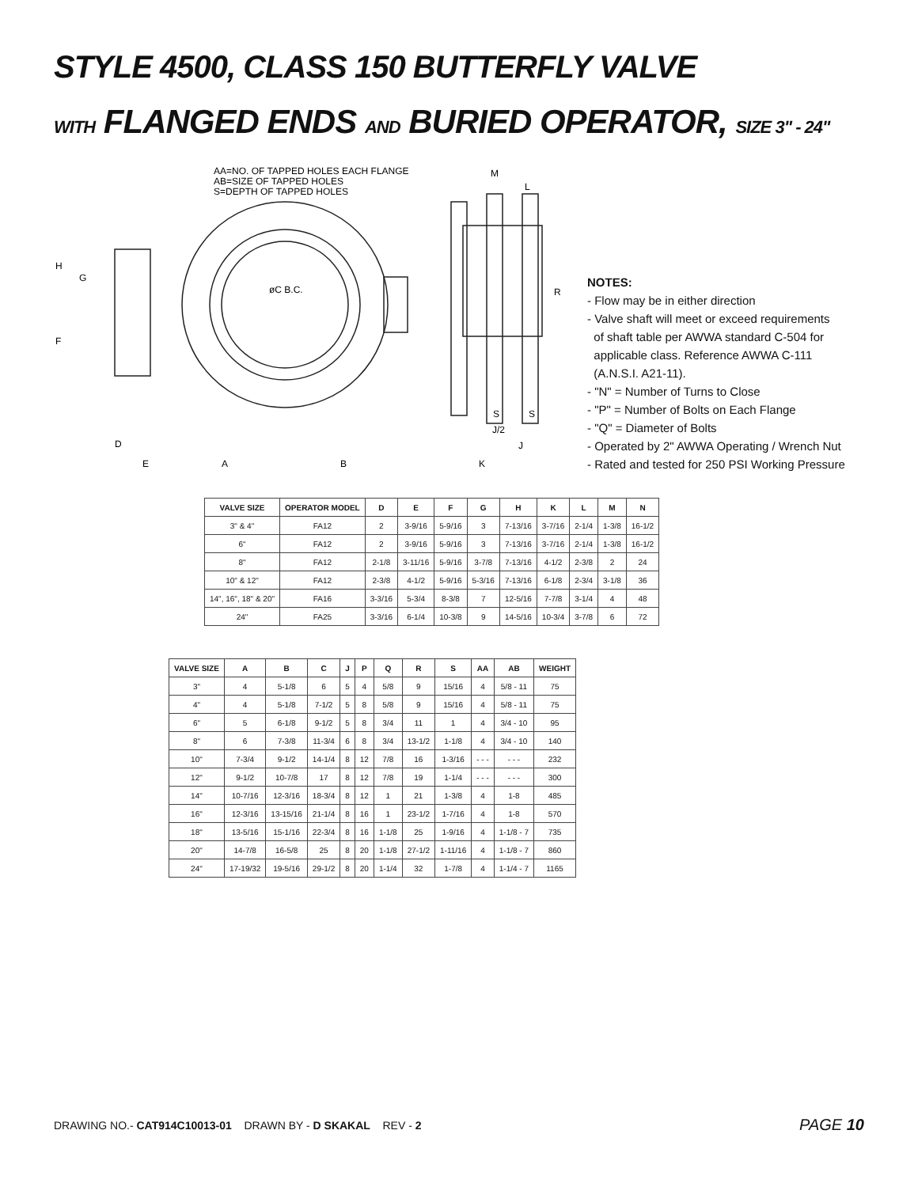STYLE 4500, CLASS 150 BUTTERFLY VALVE
WITH FLANGED ENDS AND BURIED OPERATOR, SIZE 3" - 24"
AA=NO. OF TAPPED HOLES EACH FLANGE
AB=SIZE OF TAPPED HOLES
S=DEPTH OF TAPPED HOLES
øC B.C.
H
G
F
D
E
A
B
M
L
R
S
S
J/2
J
K
NOTES:
- Flow may be in either direction
- Valve shaft will meet or exceed requirements
of shaft table per AWWA standard C-504 for
applicable class. Reference AWWA C-111
(A.N.S.I. A21-11).
- "N" = Number of Turns to Close
- "P" = Number of Bolts on Each Flange
- "Q" = Diameter of Bolts
- Operated by 2" AWWA Operating / Wrench Nut
- Rated and tested for 250 PSI Working Pressure
| VALVE SIZE | OPERATOR MODEL | D | E | F | G | H | K | L | M | N |
| --- | --- | --- | --- | --- | --- | --- | --- | --- | --- | --- |
| 3" & 4" | FA12 | 2 | 3-9/16 | 5-9/16 | 3 | 7-13/16 | 3-7/16 | 2-1/4 | 1-3/8 | 16-1/2 |
| 6" | FA12 | 2 | 3-9/16 | 5-9/16 | 3 | 7-13/16 | 3-7/16 | 2-1/4 | 1-3/8 | 16-1/2 |
| 8" | FA12 | 2-1/8 | 3-11/16 | 5-9/16 | 3-7/8 | 7-13/16 | 4-1/2 | 2-3/8 | 2 | 24 |
| 10" & 12" | FA12 | 2-3/8 | 4-1/2 | 5-9/16 | 5-3/16 | 7-13/16 | 6-1/8 | 2-3/4 | 3-1/8 | 36 |
| 14", 16", 18" & 20" | FA16 | 3-3/16 | 5-3/4 | 8-3/8 | 7 | 12-5/16 | 7-7/8 | 3-1/4 | 4 | 48 |
| 24" | FA25 | 3-3/16 | 6-1/4 | 10-3/8 | 9 | 14-5/16 | 10-3/4 | 3-7/8 | 6 | 72 |
| VALVE SIZE | A | B | C | J | P | Q | R | S | AA | AB | WEIGHT |
| --- | --- | --- | --- | --- | --- | --- | --- | --- | --- | --- | --- |
| 3" | 4 | 5-1/8 | 6 | 5 | 4 | 5/8 | 9 | 15/16 | 4 | 5/8 - 11 | 75 |
| 4" | 4 | 5-1/8 | 7-1/2 | 5 | 8 | 5/8 | 9 | 15/16 | 4 | 5/8 - 11 | 75 |
| 6" | 5 | 6-1/8 | 9-1/2 | 5 | 8 | 3/4 | 11 | 1 | 4 | 3/4 - 10 | 95 |
| 8" | 6 | 7-3/8 | 11-3/4 | 6 | 8 | 3/4 | 13-1/2 | 1-1/8 | 4 | 3/4 - 10 | 140 |
| 10" | 7-3/4 | 9-1/2 | 14-1/4 | 8 | 12 | 7/8 | 16 | 1-3/16 | - - - | - - - | 232 |
| 12" | 9-1/2 | 10-7/8 | 17 | 8 | 12 | 7/8 | 19 | 1-1/4 | - - - | - - - | 300 |
| 14" | 10-7/16 | 12-3/16 | 18-3/4 | 8 | 12 | 1 | 21 | 1-3/8 | 4 | 1-8 | 485 |
| 16" | 12-3/16 | 13-15/16 | 21-1/4 | 8 | 16 | 1 | 23-1/2 | 1-7/16 | 4 | 1-8 | 570 |
| 18" | 13-5/16 | 15-1/16 | 22-3/4 | 8 | 16 | 1-1/8 | 25 | 1-9/16 | 4 | 1-1/8 - 7 | 735 |
| 20" | 14-7/8 | 16-5/8 | 25 | 8 | 20 | 1-1/8 | 27-1/2 | 1-11/16 | 4 | 1-1/8 - 7 | 860 |
| 24" | 17-19/32 | 19-5/16 | 29-1/2 | 8 | 20 | 1-1/4 | 32 | 1-7/8 | 4 | 1-1/4 - 7 | 1165 |
DRAWING NO.- CAT914C10013-01 DRAWN BY - D SKAKAL REV - 2
PAGE 10